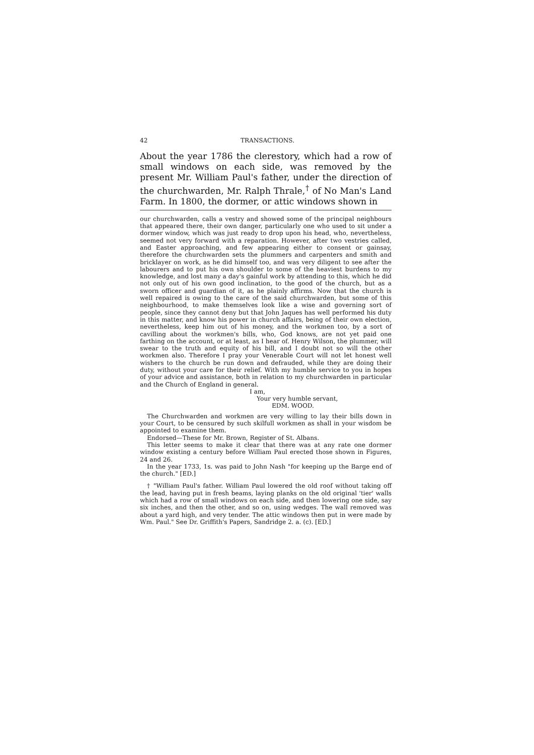42 TRANSACTIONS.
About the year 1786 the clerestory, which had a row of small windows on each side, was removed by the present Mr. William Paul's father, under the direction of the churchwarden, Mr. Ralph Thrale,<sup>†</sup> of No Man's Land Farm. In 1800, the dormer, or attic windows shown in
our churchwarden, calls a vestry and showed some of the principal neighbours that appeared there, their own danger, particularly one who used to sit under a dormer window, which was just ready to drop upon his head, who, nevertheless, seemed not very forward with a reparation. However, after two vestries called, and Easter approaching, and few appearing either to consent or gainsay, therefore the churchwarden sets the plummers and carpenters and smith and bricklayer on work, as he did himself too, and was very diligent to see after the labourers and to put his own shoulder to some of the heaviest burdens to my knowledge, and lost many a day's gainful work by attending to this, which he did not only out of his own good inclination, to the good of the church, but as a sworn officer and guardian of it, as he plainly affirms. Now that the church is well repaired is owing to the care of the said churchwarden, but some of this neighbourhood, to make themselves look like a wise and governing sort of people, since they cannot deny but that John Jaques has well performed his duty in this matter, and know his power in church affairs, being of their own election, nevertheless, keep him out of his money, and the workmen too, by a sort of cavilling about the workmen's bills, who, God knows, are not yet paid one farthing on the account, or at least, as I hear of. Henry Wilson, the plummer, will swear to the truth and equity of his bill, and I doubt not so will the other workmen also. Therefore I pray your Venerable Court will not let honest well wishers to the church be run down and defrauded, while they are doing their duty, without your care for their relief. With my humble service to you in hopes of your advice and assistance, both in relation to my churchwarden in particular and the Church of England in general.
I am,
Your very humble servant,
EDM. WOOD.
The Churchwarden and workmen are very willing to lay their bills down in your Court, to be censured by such skilfull workmen as shall in your wisdom be appointed to examine them.
Endorsed—These for Mr. Brown, Register of St. Albans.
This letter seems to make it clear that there was at any rate one dormer window existing a century before William Paul erected those shown in Figures, 24 and 26.
In the year 1733, 1s. was paid to John Nash "for keeping up the Barge end of the church." [ED.]
† "William Paul's father. William Paul lowered the old roof without taking off the lead, having put in fresh beams, laying planks on the old original 'tier' walls which had a row of small windows on each side, and then lowering one side, say six inches, and then the other, and so on, using wedges. The wall removed was about a yard high, and very tender. The attic windows then put in were made by Wm. Paul." See Dr. Griffith's Papers, Sandridge 2. a. (c). [ED.]